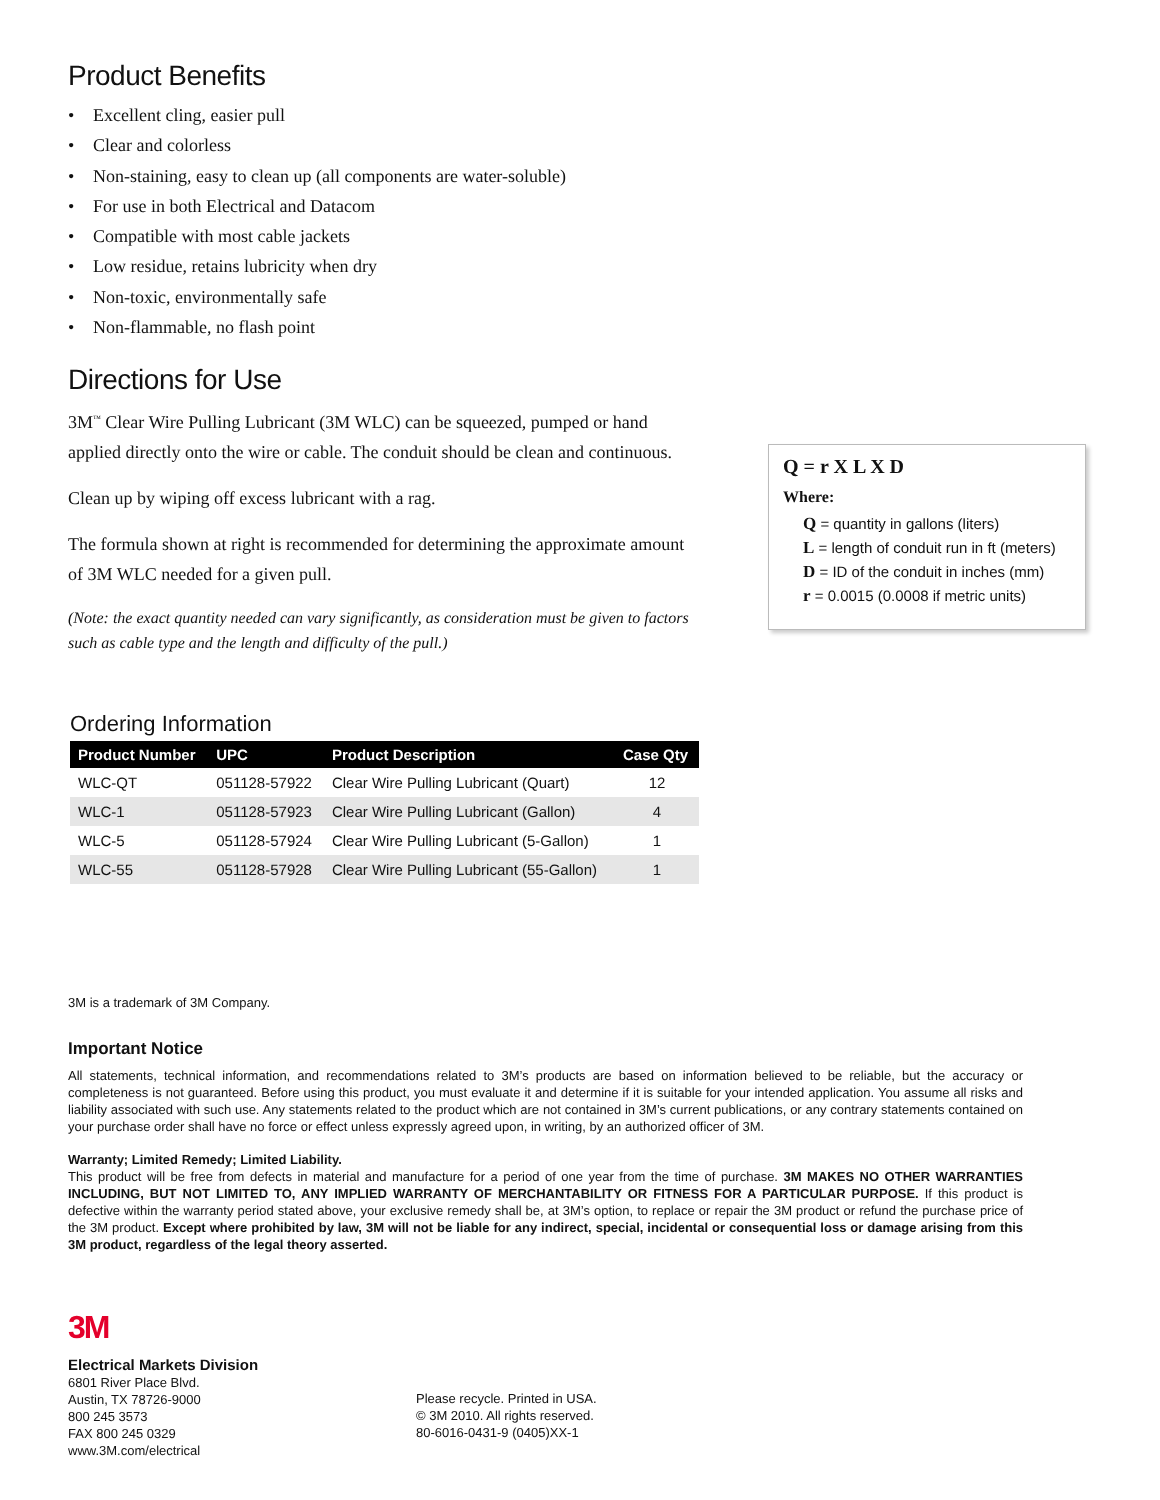Product Benefits
• Excellent cling, easier pull
• Clear and colorless
• Non-staining, easy to clean up (all components are water-soluble)
• For use in both Electrical and Datacom
• Compatible with most cable jackets
• Low residue, retains lubricity when dry
• Non-toxic, environmentally safe
• Non-flammable, no flash point
Directions for Use
3M<sup>™</sup> Clear Wire Pulling Lubricant (3M WLC) can be squeezed, pumped or hand applied directly onto the wire or cable. The conduit should be clean and continuous.
Clean up by wiping off excess lubricant with a rag.
The formula shown at right is recommended for determining the approximate amount of 3M WLC needed for a given pull.
(Note: the exact quantity needed can vary significantly, as consideration must be given to factors such as cable type and the length and difficulty of the pull.)
Q = r X L X D
Where:
Q = quantity in gallons (liters)
L = length of conduit run in ft (meters)
D = ID of the conduit in inches (mm)
r = 0.0015 (0.0008 if metric units)
Ordering Information
| Product Number | UPC | Product Description | Case Qty |
| --- | --- | --- | --- |
| WLC-QT | 051128-57922 | Clear Wire Pulling Lubricant (Quart) | 12 |
| WLC-1 | 051128-57923 | Clear Wire Pulling Lubricant (Gallon) | 4 |
| WLC-5 | 051128-57924 | Clear Wire Pulling Lubricant (5-Gallon) | 1 |
| WLC-55 | 051128-57928 | Clear Wire Pulling Lubricant (55-Gallon) | 1 |
3M is a trademark of 3M Company.
Important Notice
All statements, technical information, and recommendations related to 3M’s products are based on information believed to be reliable, but the accuracy or completeness is not guaranteed. Before using this product, you must evaluate it and determine if it is suitable for your intended application. You assume all risks and liability associated with such use. Any statements related to the product which are not contained in 3M’s current publications, or any contrary statements contained on your purchase order shall have no force or effect unless expressly agreed upon, in writing, by an authorized officer of 3M.
Warranty; Limited Remedy; Limited Liability.
This product will be free from defects in material and manufacture for a period of one year from the time of purchase. 3M MAKES NO OTHER WARRANTIES INCLUDING, BUT NOT LIMITED TO, ANY IMPLIED WARRANTY OF MERCHANTABILITY OR FITNESS FOR A PARTICULAR PURPOSE. If this product is defective within the warranty period stated above, your exclusive remedy shall be, at 3M’s option, to replace or repair the 3M product or refund the purchase price of the 3M product. Except where prohibited by law, 3M will not be liable for any indirect, special, incidental or consequential loss or damage arising from this 3M product, regardless of the legal theory asserted.
3M
Electrical Markets Division
6801 River Place Blvd.
Austin, TX 78726-9000
800 245 3573
FAX 800 245 0329
www.3M.com/electrical
Please recycle. Printed in USA.
© 3M 2010. All rights reserved.
80-6016-0431-9 (0405)XX-1